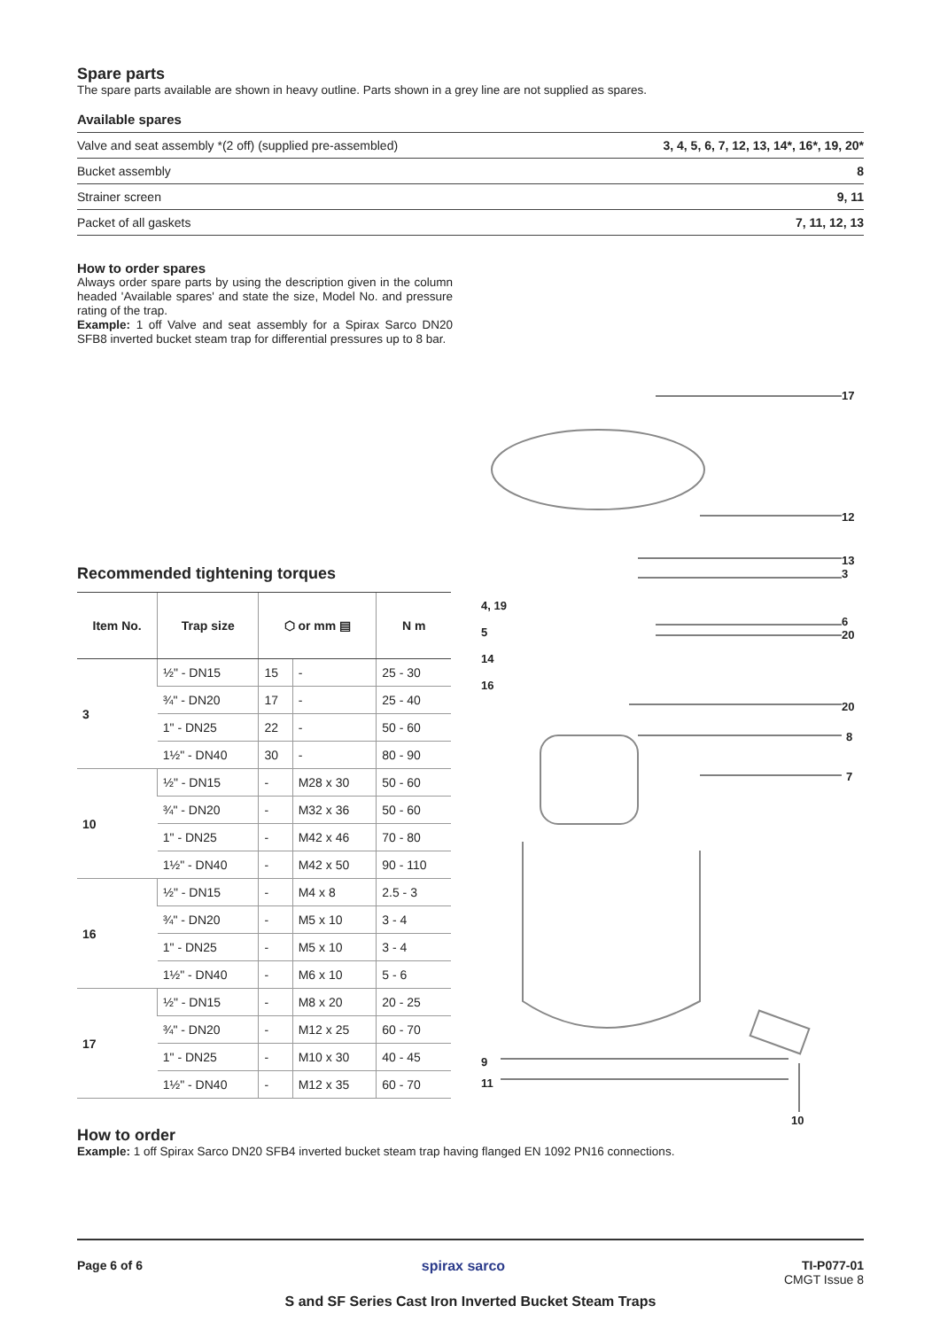Spare parts
The spare parts available are shown in heavy outline. Parts shown in a grey line are not supplied as spares.
Available spares
| Valve and seat assembly *(2 off) (supplied pre-assembled) | 3, 4, 5, 6, 7, 12, 13, 14*, 16*, 19, 20* |
| Bucket assembly | 8 |
| Strainer screen | 9, 11 |
| Packet of all gaskets | 7, 11, 12, 13 |
How to order spares
Always order spare parts by using the description given in the column headed 'Available spares' and state the size, Model No. and pressure rating of the trap.
Example: 1 off Valve and seat assembly for a Spirax Sarco DN20 SFB8 inverted bucket steam trap for differential pressures up to 8 bar.
17
12
13
3
6
20
20
8
7
4, 19
5
14
16
9
11
10
Recommended tightening torques
| Item No. | Trap size | ⬡ or mm ▤ | | N m |
| --- | --- | --- | --- | --- |
| 3 | ½" - DN15 | 15 | - | 25 - 30 |
| | ¾" - DN20 | 17 | - | 25 - 40 |
| | 1" - DN25 | 22 | - | 50 - 60 |
| | 1½" - DN40 | 30 | - | 80 - 90 |
| 10 | ½" - DN15 | - | M28 x 30 | 50 - 60 |
| | ¾" - DN20 | - | M32 x 36 | 50 - 60 |
| | 1" - DN25 | - | M42 x 46 | 70 - 80 |
| | 1½" - DN40 | - | M42 x 50 | 90 - 110 |
| 16 | ½" - DN15 | - | M4 x 8 | 2.5 - 3 |
| | ¾" - DN20 | - | M5 x 10 | 3 - 4 |
| | 1" - DN25 | - | M5 x 10 | 3 - 4 |
| | 1½" - DN40 | - | M6 x 10 | 5 - 6 |
| 17 | ½" - DN15 | - | M8 x 20 | 20 - 25 |
| | ¾" - DN20 | - | M12 x 25 | 60 - 70 |
| | 1" - DN25 | - | M10 x 30 | 40 - 45 |
| | 1½" - DN40 | - | M12 x 35 | 60 - 70 |
How to order
Example: 1 off Spirax Sarco DN20 SFB4 inverted bucket steam trap having flanged EN 1092 PN16 connections.
Page 6 of 6 spirax sarco TI-P077-01
CMGT Issue 8
S and SF Series Cast Iron Inverted Bucket Steam Traps